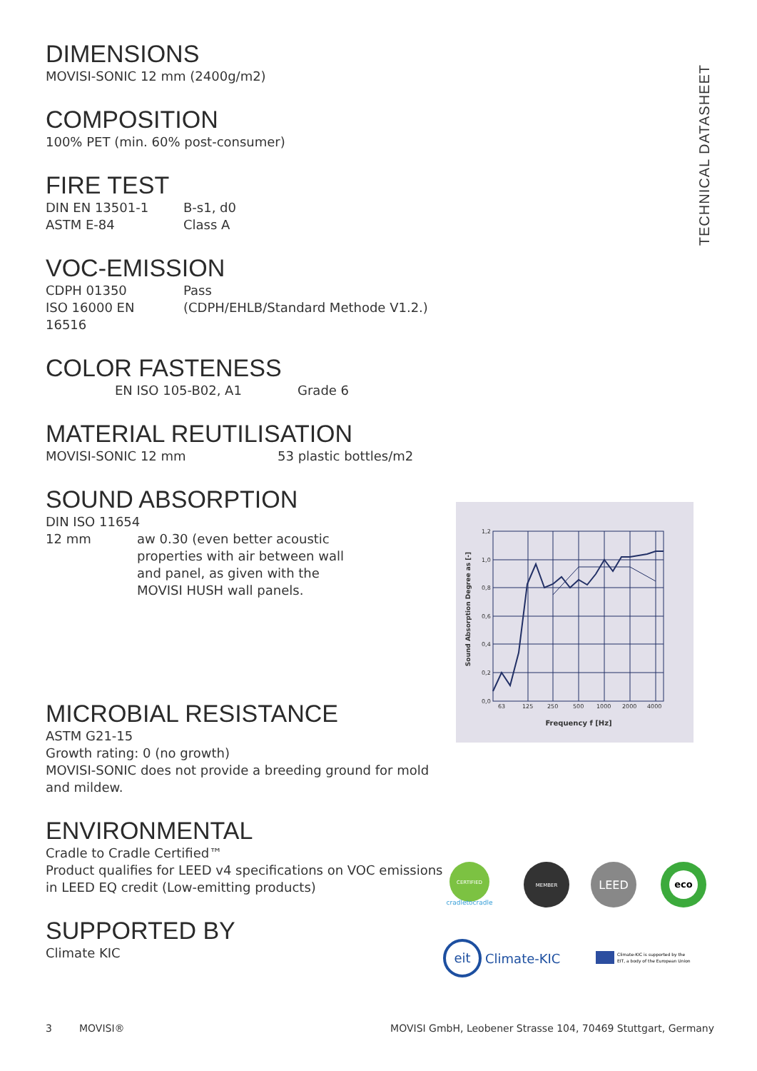TECHNICAL DATASHEET
DIMENSIONS
MOVISI-SONIC 12 mm (2400g/m2)
COMPOSITION
100% PET (min. 60% post-consumer)
FIRE TEST
DIN EN 13501-1 B-s1, d0
ASTM E-84 Class A
VOC-EMISSION
CDPH 01350 Pass
ISO 16000 EN
16516 (CDPH/EHLB/Standard Methode V1.2.)
COLOR FASTENESS
EN ISO 105-B02, A1 Grade 6
MATERIAL REUTILISATION
MOVISI-SONIC 12 mm 53 plastic bottles/m2
SOUND ABSORPTION
DIN ISO 11654
12 mm aw 0.30 (even better acoustic properties with air between wall and panel, as given with the MOVISI HUSH wall panels.
MICROBIAL RESISTANCE
ASTM G21-15
Growth rating: 0 (no growth)
MOVISI-SONIC does not provide a breeding ground for mold and mildew.
ENVIRONMENTAL
Cradle to Cradle Certified™
Product qualifies for LEED v4 specifications on VOC emissions in LEED EQ credit (Low-emitting products)
SUPPORTED BY
Climate KIC
Sound Absorption Degree as [-]
1,2
1,0
0,8
0,6
0,4
0,2
0,0
63
125
250
500
1000
2000
4000
Frequency f [Hz]
CERTIFIED
cradletocradle
MEMBER
LEED
eco
eit
Climate-KIC
Climate-KIC is supported by the
EIT, a body of the European Union
3 MOVISI® MOVISI GmbH, Leobener Strasse 104, 70469 Stuttgart, Germany